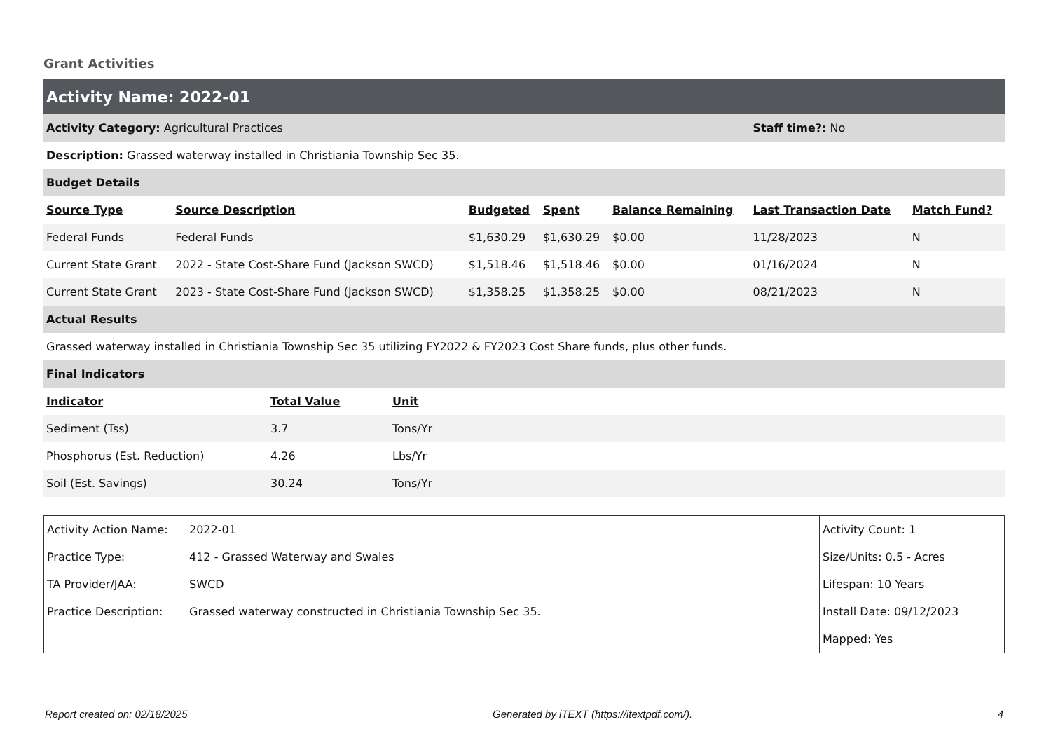Grant Activities
| Activity Name: 2022-01 | | | | | | |
| Activity Category: Agricultural Practices | | | | | Staff time?: No | |
| Description: Grassed waterway installed in Christiania Township Sec 35. | | | | | | |
| Budget Details | | | | | | |
| Source Type | Source Description | Budgeted | Spent | Balance Remaining | Last Transaction Date | Match Fund? |
| Federal Funds | Federal Funds | $1,630.29 | $1,630.29 | $0.00 | 11/28/2023 | N |
| Current State Grant | 2022 - State Cost-Share Fund (Jackson SWCD) | $1,518.46 | $1,518.46 | $0.00 | 01/16/2024 | N |
| Current State Grant | 2023 - State Cost-Share Fund (Jackson SWCD) | $1,358.25 | $1,358.25 | $0.00 | 08/21/2023 | N |
| Actual Results | | | | | | |
| Grassed waterway installed in Christiania Township Sec 35 utilizing FY2022 & FY2023 Cost Share funds, plus other funds. | | | | | | |
| Final Indicators | | | | | | |
| Indicator | Total Value | Unit |
| --- | --- | --- |
| Sediment (Tss) | 3.7 | Tons/Yr |
| Phosphorus (Est. Reduction) | 4.26 | Lbs/Yr |
| Soil (Est. Savings) | 30.24 | Tons/Yr |
| Activity Action Name: | 2022-01 | Activity Count: 1 |
| Practice Type: | 412 - Grassed Waterway and Swales | Size/Units: 0.5 - Acres |
| TA Provider/JAA: | SWCD | Lifespan: 10 Years |
| Practice Description: | Grassed waterway constructed in Christiania Township Sec 35. | Install Date: 09/12/2023 |
| | | Mapped: Yes |
Report created on: 02/18/2025 Generated by iTEXT (https://itextpdf.com/). 4